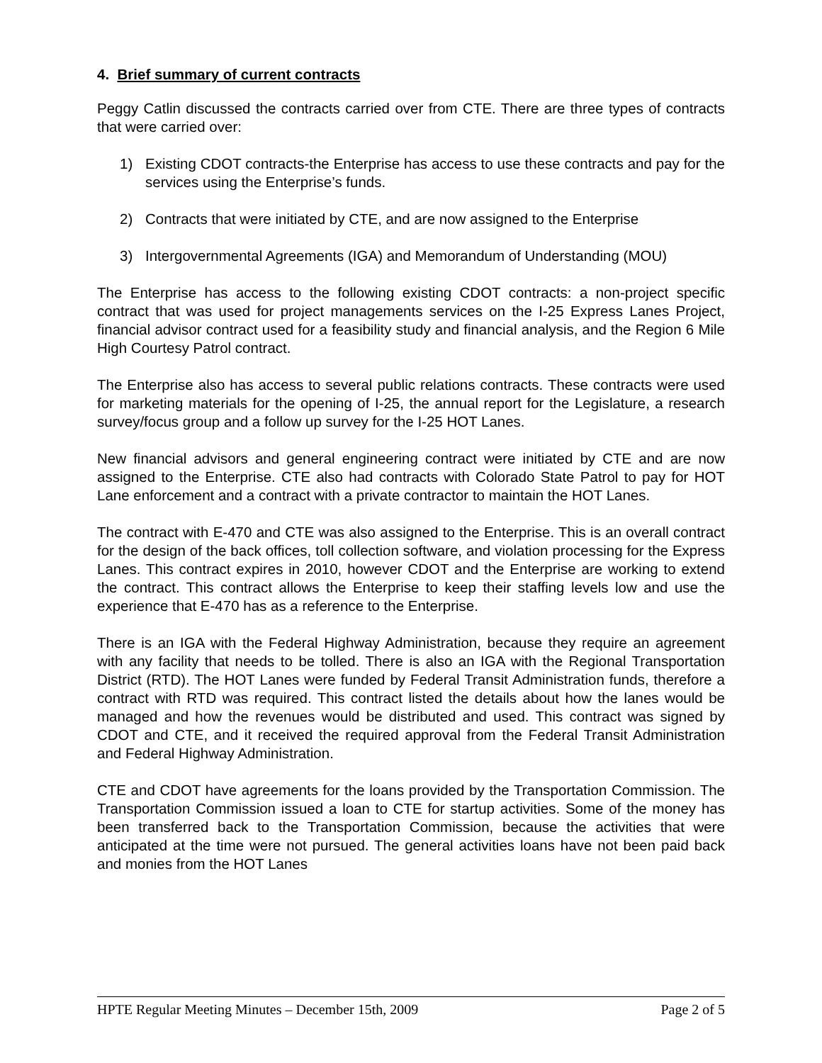4. Brief summary of current contracts
Peggy Catlin discussed the contracts carried over from CTE. There are three types of contracts that were carried over:
1) Existing CDOT contracts-the Enterprise has access to use these contracts and pay for the services using the Enterprise’s funds.
2) Contracts that were initiated by CTE, and are now assigned to the Enterprise
3) Intergovernmental Agreements (IGA) and Memorandum of Understanding (MOU)
The Enterprise has access to the following existing CDOT contracts: a non-project specific contract that was used for project managements services on the I-25 Express Lanes Project, financial advisor contract used for a feasibility study and financial analysis, and the Region 6 Mile High Courtesy Patrol contract.
The Enterprise also has access to several public relations contracts. These contracts were used for marketing materials for the opening of I-25, the annual report for the Legislature, a research survey/focus group and a follow up survey for the I-25 HOT Lanes.
New financial advisors and general engineering contract were initiated by CTE and are now assigned to the Enterprise. CTE also had contracts with Colorado State Patrol to pay for HOT Lane enforcement and a contract with a private contractor to maintain the HOT Lanes.
The contract with E-470 and CTE was also assigned to the Enterprise. This is an overall contract for the design of the back offices, toll collection software, and violation processing for the Express Lanes. This contract expires in 2010, however CDOT and the Enterprise are working to extend the contract. This contract allows the Enterprise to keep their staffing levels low and use the experience that E-470 has as a reference to the Enterprise.
There is an IGA with the Federal Highway Administration, because they require an agreement with any facility that needs to be tolled. There is also an IGA with the Regional Transportation District (RTD). The HOT Lanes were funded by Federal Transit Administration funds, therefore a contract with RTD was required. This contract listed the details about how the lanes would be managed and how the revenues would be distributed and used. This contract was signed by CDOT and CTE, and it received the required approval from the Federal Transit Administration and Federal Highway Administration.
CTE and CDOT have agreements for the loans provided by the Transportation Commission. The Transportation Commission issued a loan to CTE for startup activities. Some of the money has been transferred back to the Transportation Commission, because the activities that were anticipated at the time were not pursued. The general activities loans have not been paid back and monies from the HOT Lanes
HPTE Regular Meeting Minutes – December 15th, 2009 Page 2 of 5